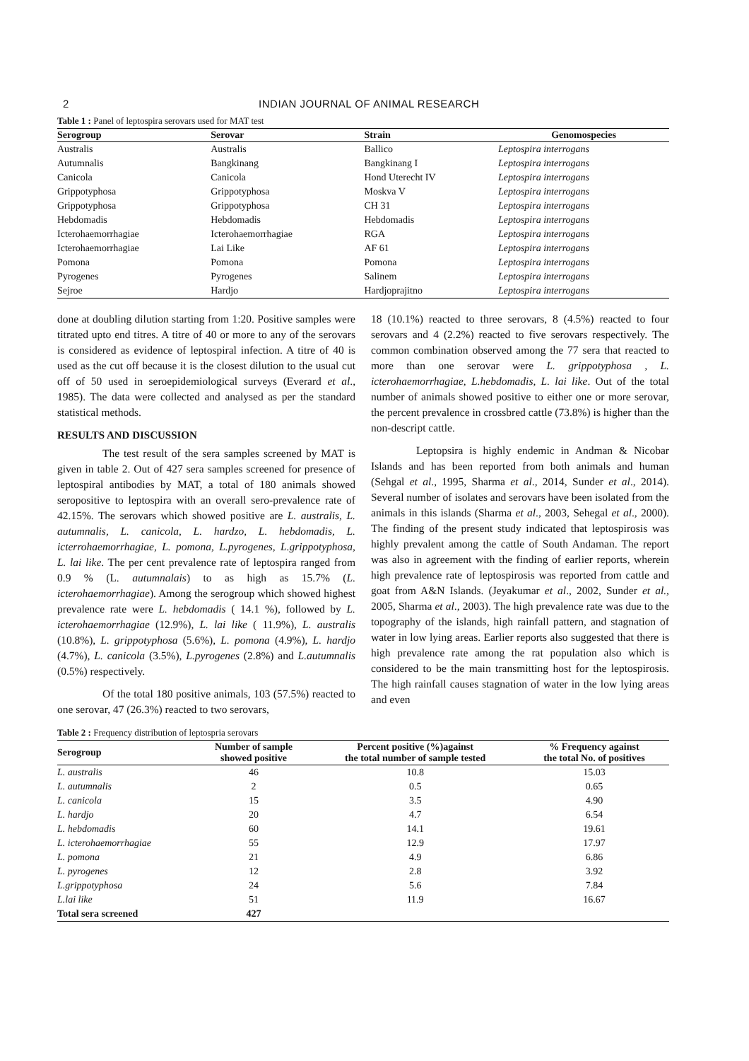2 INDIAN JOURNAL OF ANIMAL RESEARCH
Table 1 : Panel of leptospira serovars used for MAT test
| Serogroup | Serovar | Strain | Genomospecies |
| --- | --- | --- | --- |
| Australis | Australis | Ballico | Leptospira interrogans |
| Autumnalis | Bangkinang | Bangkinang I | Leptospira interrogans |
| Canicola | Canicola | Hond Uterecht IV | Leptospira interrogans |
| Grippotyphosa | Grippotyphosa | Moskva V | Leptospira interrogans |
| Grippotyphosa | Grippotyphosa | CH 31 | Leptospira interrogans |
| Hebdomadis | Hebdomadis | Hebdomadis | Leptospira interrogans |
| Icterohaemorrhagiae | Icterohaemorrhagiae | RGA | Leptospira interrogans |
| Icterohaemorrhagiae | Lai Like | AF 61 | Leptospira interrogans |
| Pomona | Pomona | Pomona | Leptospira interrogans |
| Pyrogenes | Pyrogenes | Salinem | Leptospira interrogans |
| Sejroe | Hardjo | Hardjoprajitno | Leptospira interrogans |
done at doubling dilution starting from 1:20. Positive samples were titrated upto end titres. A titre of 40 or more to any of the serovars is considered as evidence of leptospiral infection. A titre of 40 is used as the cut off because it is the closest dilution to the usual cut off of 50 used in seroepidemiological surveys (Everard et al., 1985). The data were collected and analysed as per the standard statistical methods.
RESULTS AND DISCUSSION
The test result of the sera samples screened by MAT is given in table 2. Out of 427 sera samples screened for presence of leptospiral antibodies by MAT, a total of 180 animals showed seropositive to leptospira with an overall sero-prevalence rate of 42.15%. The serovars which showed positive are L. australis, L. autumnalis, L. canicola, L. hardzo, L. hebdomadis, L. icterrohaemorrhagiae, L. pomona, L.pyrogenes, L.grippotyphosa, L. lai like. The per cent prevalence rate of leptospira ranged from 0.9 % (L. autumnalais) to as high as 15.7% (L. icterohaemorrhagiae). Among the serogroup which showed highest prevalence rate were L. hebdomadis ( 14.1 %), followed by L. icterohaemorrhagiae (12.9%), L. lai like ( 11.9%), L. australis (10.8%), L. grippotyphosa (5.6%), L. pomona (4.9%), L. hardjo (4.7%), L. canicola (3.5%), L.pyrogenes (2.8%) and L.autumnalis (0.5%) respectively.
Of the total 180 positive animals, 103 (57.5%) reacted to one serovar, 47 (26.3%) reacted to two serovars,
18 (10.1%) reacted to three serovars, 8 (4.5%) reacted to four serovars and 4 (2.2%) reacted to five serovars respectively. The common combination observed among the 77 sera that reacted to more than one serovar were L. grippotyphosa , L. icterohaemorrhagiae, L.hebdomadis, L. lai like. Out of the total number of animals showed positive to either one or more serovar, the percent prevalence in crossbred cattle (73.8%) is higher than the non-descript cattle.
Leptopsira is highly endemic in Andman & Nicobar Islands and has been reported from both animals and human (Sehgal et al., 1995, Sharma et al., 2014, Sunder et al., 2014). Several number of isolates and serovars have been isolated from the animals in this islands (Sharma et al., 2003, Sehegal et al., 2000). The finding of the present study indicated that leptospirosis was highly prevalent among the cattle of South Andaman. The report was also in agreement with the finding of earlier reports, wherein high prevalence rate of leptospirosis was reported from cattle and goat from A&N Islands. (Jeyakumar et al., 2002, Sunder et al., 2005, Sharma et al., 2003). The high prevalence rate was due to the topography of the islands, high rainfall pattern, and stagnation of water in low lying areas. Earlier reports also suggested that there is high prevalence rate among the rat population also which is considered to be the main transmitting host for the leptospirosis. The high rainfall causes stagnation of water in the low lying areas and even
Table 2 : Frequency distribution of leptospria serovars
| Serogroup | Number of sample showed positive | Percent positive (%)against the total number of sample tested | % Frequency against the total No. of positives |
| --- | --- | --- | --- |
| L. australis | 46 | 10.8 | 15.03 |
| L. autumnalis | 2 | 0.5 | 0.65 |
| L. canicola | 15 | 3.5 | 4.90 |
| L. hardjo | 20 | 4.7 | 6.54 |
| L. hebdomadis | 60 | 14.1 | 19.61 |
| L. icterohaemorrhagiae | 55 | 12.9 | 17.97 |
| L. pomona | 21 | 4.9 | 6.86 |
| L. pyrogenes | 12 | 2.8 | 3.92 |
| L.grippotyphosa | 24 | 5.6 | 7.84 |
| L.lai like | 51 | 11.9 | 16.67 |
| Total sera screened | 427 | | |